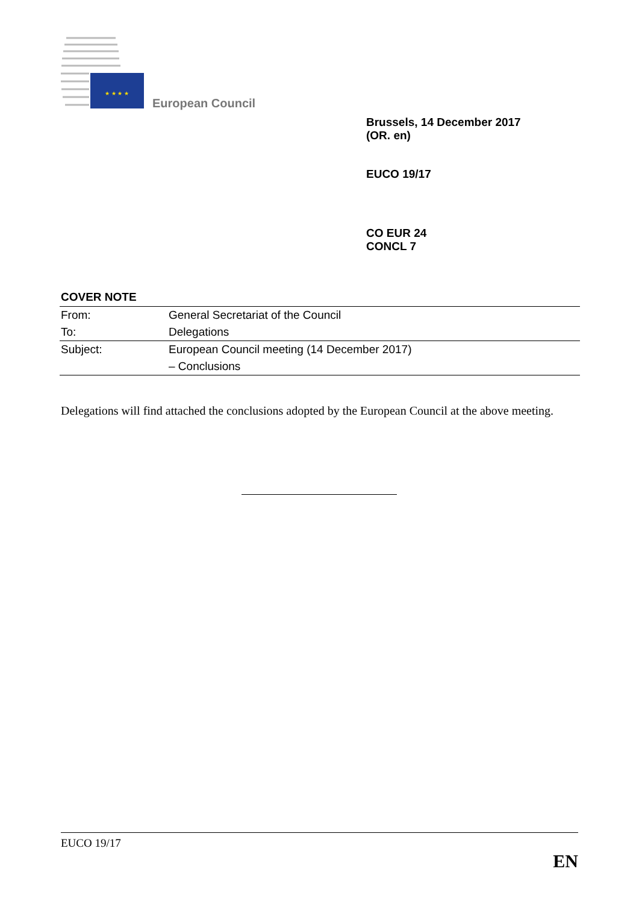★ ★ ★ ★
European Council
Brussels, 14 December 2017
(OR. en)
EUCO 19/17
CO EUR 24
CONCL 7
COVER NOTE
| From: | General Secretariat of the Council |
| To: | Delegations |
| Subject: | European Council meeting (14 December 2017) |
| | – Conclusions |
Delegations will find attached the conclusions adopted by the European Council at the above meeting.
EUCO 19/17
EN